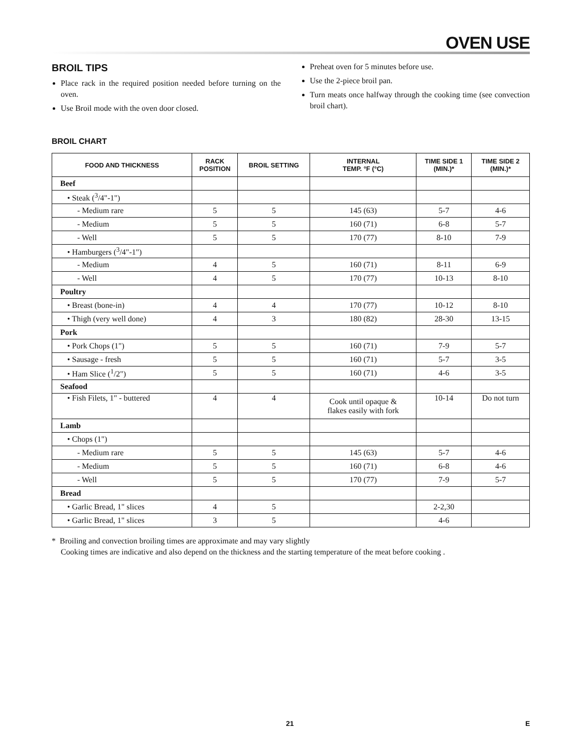OVEN USE
BROIL TIPS
Place rack in the required position needed before turning on the oven.
Use Broil mode with the oven door closed.
Preheat oven for 5 minutes before use.
Use the 2-piece broil pan.
Turn meats once halfway through the cooking time (see convection broil chart).
BROIL CHART
| FOOD AND THICKNESS | RACK POSITION | BROIL SETTING | INTERNAL TEMP. °F (°C) | TIME SIDE 1 (MIN.)* | TIME SIDE 2 (MIN.)* |
| --- | --- | --- | --- | --- | --- |
| Beef | | | | | |
| • Steak (<sup>3</sup>/4"-1") | | | | | |
| - Medium rare | 5 | 5 | 145 (63) | 5-7 | 4-6 |
| - Medium | 5 | 5 | 160 (71) | 6-8 | 5-7 |
| - Well | 5 | 5 | 170 (77) | 8-10 | 7-9 |
| • Hamburgers (<sup>3</sup>/4"-1") | | | | | |
| - Medium | 4 | 5 | 160 (71) | 8-11 | 6-9 |
| - Well | 4 | 5 | 170 (77) | 10-13 | 8-10 |
| Poultry | | | | | |
| • Breast (bone-in) | 4 | 4 | 170 (77) | 10-12 | 8-10 |
| • Thigh (very well done) | 4 | 3 | 180 (82) | 28-30 | 13-15 |
| Pork | | | | | |
| • Pork Chops (1") | 5 | 5 | 160 (71) | 7-9 | 5-7 |
| • Sausage - fresh | 5 | 5 | 160 (71) | 5-7 | 3-5 |
| • Ham Slice (<sup>1</sup>/2") | 5 | 5 | 160 (71) | 4-6 | 3-5 |
| Seafood | | | | | |
| • Fish Filets, 1" - buttered | 4 | 4 | Cook until opaque & flakes easily with fork | 10-14 | Do not turn |
| Lamb | | | | | |
| • Chops (1") | | | | | |
| - Medium rare | 5 | 5 | 145 (63) | 5-7 | 4-6 |
| - Medium | 5 | 5 | 160 (71) | 6-8 | 4-6 |
| - Well | 5 | 5 | 170 (77) | 7-9 | 5-7 |
| Bread | | | | | |
| • Garlic Bread, 1" slices | 4 | 5 | | 2-2,30 | |
| • Garlic Bread, 1" slices | 3 | 5 | | 4-6 | |
* Broiling and convection broiling times are approximate and may vary slightly
Cooking times are indicative and also depend on the thickness and the starting temperature of the meat before cooking .
21 E